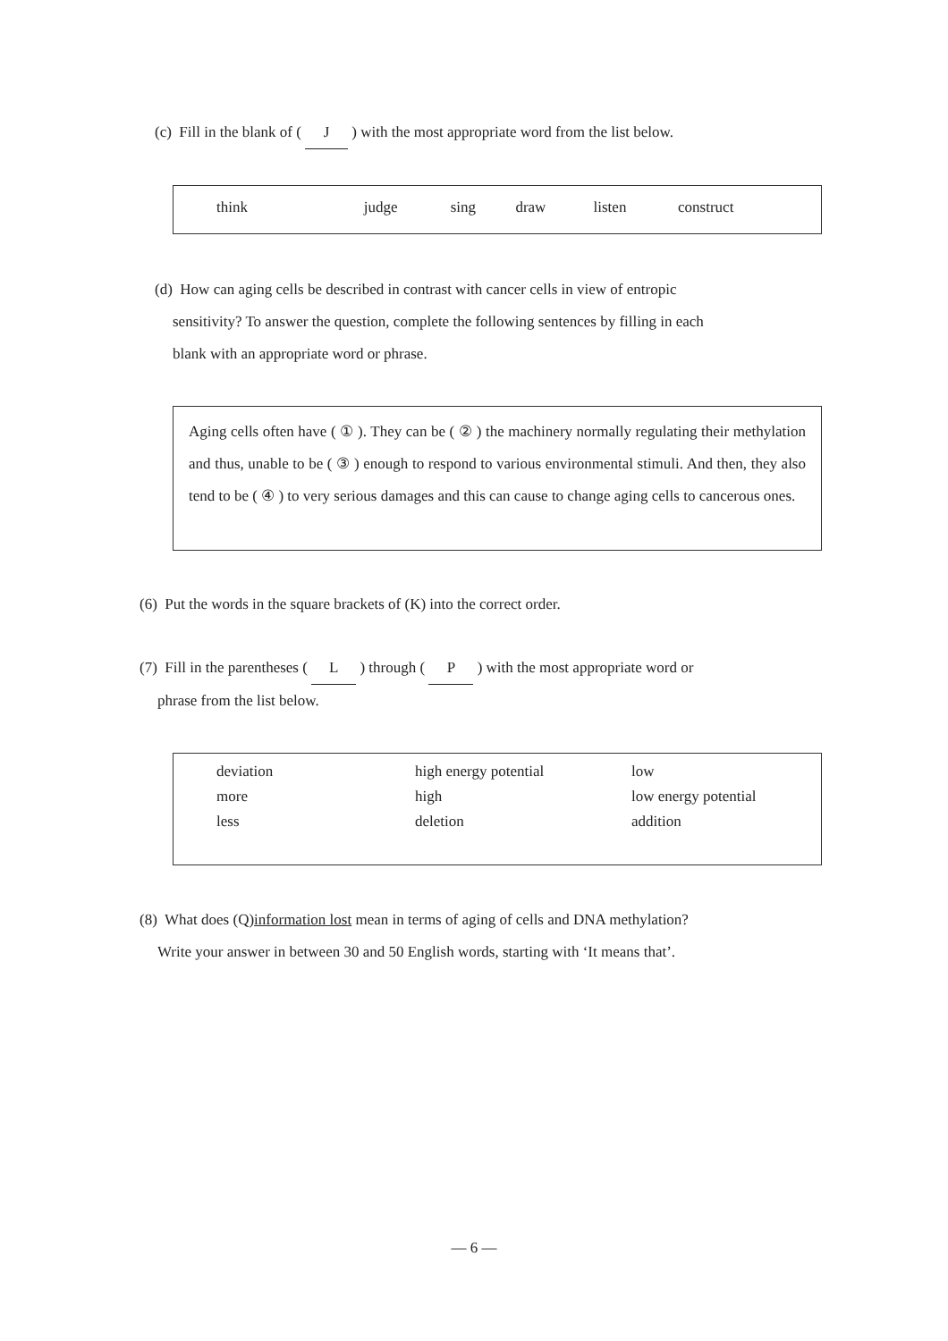(c) Fill in the blank of ( J ) with the most appropriate word from the list below.
| think | judge | sing | draw | listen | construct |
(d) How can aging cells be described in contrast with cancer cells in view of entropic
sensitivity? To answer the question, complete the following sentences by filling in each
blank with an appropriate word or phrase.
Aging cells often have ( ① ). They can be ( ② ) the machinery normally regulating their methylation and thus, unable to be ( ③ ) enough to respond to various environmental stimuli. And then, they also tend to be ( ④ ) to very serious damages and this can cause to change aging cells to cancerous ones.
(6) Put the words in the square brackets of (K) into the correct order.
(7) Fill in the parentheses ( L ) through ( P ) with the most appropriate word or
phrase from the list below.
| deviation | high energy potential | low |
| more | high | low energy potential |
| less | deletion | addition |
(8) What does (Q)information lost mean in terms of aging of cells and DNA methylation?
Write your answer in between 30 and 50 English words, starting with ‘It means that’.
— 6 —